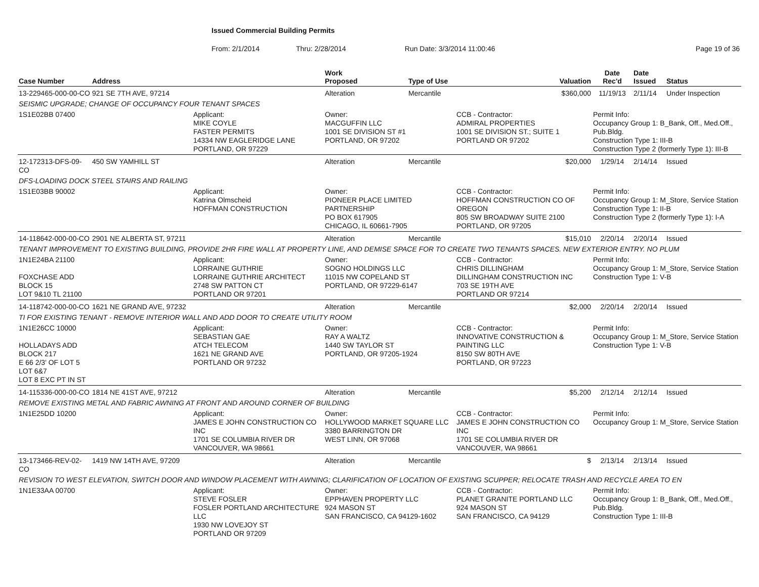Issued Commercial Building Permits
From: 2/1/2014 Thru: 2/28/2014 Run Date: 3/3/2014 11:00:46 Page 19 of 36
| Case Number | Address | | Work Proposed | Type of Use | | Valuation | Date Rec'd | Date Issued | Status |
| --- | --- | --- | --- | --- | --- | --- | --- | --- | --- |
| 13-229465-000-00-CO | 921 SE 7TH AVE, 97214 | | Alteration | Mercantile | | $360,000 | 11/19/13 | 2/11/14 | Under Inspection |
| SEISMIC UPGRADE; CHANGE OF OCCUPANCY FOUR TENANT SPACES | | | | | | | | | |
| 1S1E02BB 07400 | | Applicant: MIKE COYLE FASTER PERMITS 14334 NW EAGLERIDGE LANE PORTLAND, OR 97229 | Owner: MACGUFFIN LLC 1001 SE DIVISION ST #1 PORTLAND, OR 97202 | | CCB - Contractor: ADMIRAL PROPERTIES 1001 SE DIVISION ST.; SUITE 1 PORTLAND OR 97202 | | Permit Info: Occupancy Group 1: B_Bank, Off., Med.Off., Pub.Bldg. Construction Type 1: III-B Construction Type 2 (formerly Type 1): III-B | | |
| 12-172313-DFS-09-CO | 450 SW YAMHILL ST | | Alteration | Mercantile | | $20,000 | 1/29/14 | 2/14/14 | Issued |
| DFS-LOADING DOCK STEEL STAIRS AND RAILING | | | | | | | | | |
| 1S1E03BB 90002 | | Applicant: Katrina Olmscheid HOFFMAN CONSTRUCTION | Owner: PIONEER PLACE LIMITED PARTNERSHIP PO BOX 617905 CHICAGO, IL 60661-7905 | | CCB - Contractor: HOFFMAN CONSTRUCTION CO OF OREGON 805 SW BROADWAY SUITE 2100 PORTLAND, OR 97205 | | Permit Info: Occupancy Group 1: M_Store, Service Station Construction Type 1: II-B Construction Type 2 (formerly Type 1): I-A | | |
| 14-118642-000-00-CO | 2901 NE ALBERTA ST, 97211 | | Alteration | Mercantile | | $15,010 | 2/20/14 | 2/20/14 | Issued |
| TENANT IMPROVEMENT TO EXISTING BUILDING, PROVIDE 2HR FIRE WALL AT PROPERTY LINE, AND DEMISE SPACE FOR TO CREATE TWO TENANTS SPACES. NEW EXTERIOR ENTRY. NO PLUM | | | | | | | | | |
| 1N1E24BA 21100 FOXCHASE ADD BLOCK 15 LOT 9&10 TL 21100 | | Applicant: LORRAINE GUTHRIE LORRAINE GUTHRIE ARCHITECT 2748 SW PATTON CT PORTLAND OR 97201 | Owner: SOGNO HOLDINGS LLC 11015 NW COPELAND ST PORTLAND, OR 97229-6147 | | CCB - Contractor: CHRIS DILLINGHAM DILLINGHAM CONSTRUCTION INC 703 SE 19TH AVE PORTLAND OR 97214 | | Permit Info: Occupancy Group 1: M_Store, Service Station Construction Type 1: V-B | | |
| 14-118742-000-00-CO | 1621 NE GRAND AVE, 97232 | | Alteration | Mercantile | | $2,000 | 2/20/14 | 2/20/14 | Issued |
| TI FOR EXISTING TENANT - REMOVE INTERIOR WALL AND ADD DOOR TO CREATE UTILITY ROOM | | | | | | | | | |
| 1N1E26CC 10000 HOLLADAYS ADD BLOCK 217 E 66 2/3' OF LOT 5 LOT 6&7 LOT 8 EXC PT IN ST | | Applicant: SEBASTIAN GAE ATCH TELECOM 1621 NE GRAND AVE PORTLAND OR 97232 | Owner: RAY A WALTZ 1440 SW TAYLOR ST PORTLAND, OR 97205-1924 | | CCB - Contractor: INNOVATIVE CONSTRUCTION & PAINTING LLC 8150 SW 80TH AVE PORTLAND, OR 97223 | | Permit Info: Occupancy Group 1: M_Store, Service Station Construction Type 1: V-B | | |
| 14-115336-000-00-CO | 1814 NE 41ST AVE, 97212 | | Alteration | Mercantile | | $5,200 | 2/12/14 | 2/12/14 | Issued |
| REMOVE EXISTING METAL AND FABRIC AWNING AT FRONT AND AROUND CORNER OF BUILDING | | | | | | | | | |
| 1N1E25DD 10200 | | Applicant: JAMES E JOHN CONSTRUCTION CO INC 1701 SE COLUMBIA RIVER DR VANCOUVER, WA 98661 | Owner: HOLLYWOOD MARKET SQUARE LLC 3380 BARRINGTON DR WEST LINN, OR 97068 | | CCB - Contractor: JAMES E JOHN CONSTRUCTION CO INC 1701 SE COLUMBIA RIVER DR VANCOUVER, WA 98661 | | Permit Info: Occupancy Group 1: M_Store, Service Station | | |
| 13-173466-REV-02-CO | 1419 NW 14TH AVE, 97209 | | Alteration | Mercantile | | $ | 2/13/14 | 2/13/14 | Issued |
| REVISION TO WEST ELEVATION, SWITCH DOOR AND WINDOW PLACEMENT WITH AWNING; CLARIFICATION OF LOCATION OF EXISTING SCUPPER; RELOCATE TRASH AND RECYCLE AREA TO EN | | | | | | | | | |
| 1N1E33AA 00700 | | Applicant: STEVE FOSLER FOSLER PORTLAND ARCHITECTURE LLC 1930 NW LOVEJOY ST PORTLAND OR 97209 | Owner: EPPHAVEN PROPERTY LLC 924 MASON ST SAN FRANCISCO, CA 94129-1602 | | CCB - Contractor: PLANET GRANITE PORTLAND LLC 924 MASON ST SAN FRANCISCO, CA 94129 | | Permit Info: Occupancy Group 1: B_Bank, Off., Med.Off., Pub.Bldg. Construction Type 1: III-B | | |